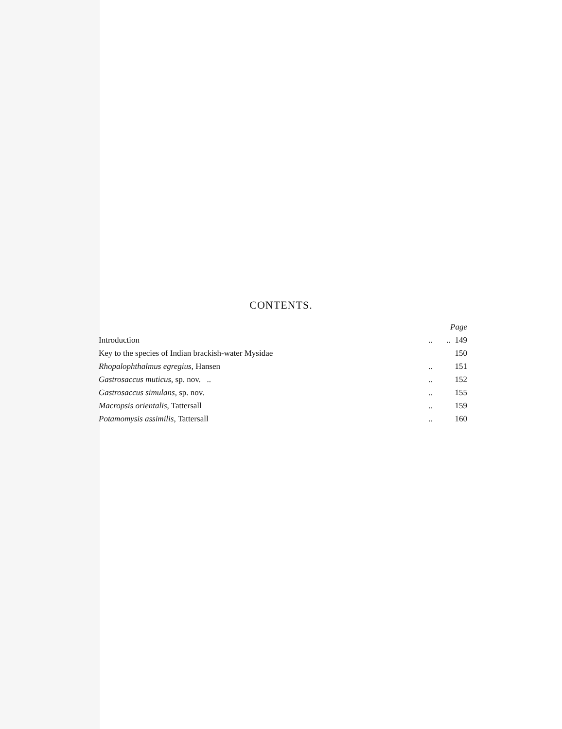CONTENTS.
| | | Page |
| Introduction | .. | .. 149 |
| Key to the species of Indian brackish-water Mysidae | | 150 |
| Rhopalophthalmus egregius , Hansen | .. | 151 |
| Gastrosaccus muticus , sp. nov. .. | .. | 152 |
| Gastrosaccus simulans , sp. nov. | .. | 155 |
| Macropsis orientalis , Tattersall | .. | 159 |
| Potamomysis assimilis , Tattersall | .. | 160 |